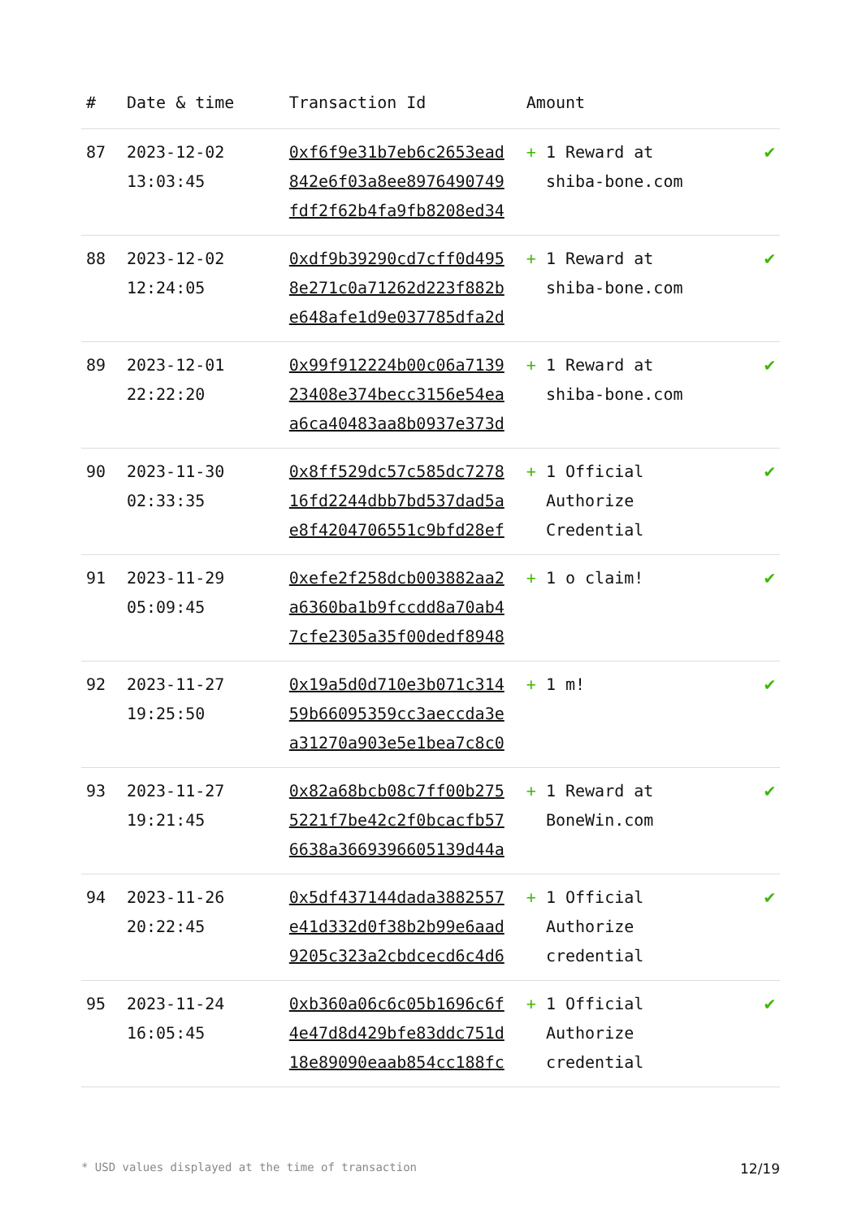| # | Date & time | Transaction Id | Amount | |
| --- | --- | --- | --- | --- |
| 87 | 2023-12-02 13:03:45 | 0xf6f9e31b7eb6c2653ead 842e6f03a8ee8976490749 fdf2f62b4fa9fb8208ed34 | + 1 Reward at shiba-bone.com | ✔ |
| 88 | 2023-12-02 12:24:05 | 0xdf9b39290cd7cff0d495 8e271c0a71262d223f882b e648afe1d9e037785dfa2d | + 1 Reward at shiba-bone.com | ✔ |
| 89 | 2023-12-01 22:22:20 | 0x99f912224b00c06a7139 23408e374becc3156e54ea a6ca40483aa8b0937e373d | + 1 Reward at shiba-bone.com | ✔ |
| 90 | 2023-11-30 02:33:35 | 0x8ff529dc57c585dc7278 16fd2244dbb7bd537dad5a e8f4204706551c9bfd28ef | + 1 Official Authorize Credential | ✔ |
| 91 | 2023-11-29 05:09:45 | 0xefe2f258dcb003882aa2 a6360ba1b9fccdd8a70ab4 7cfe2305a35f00dedf8948 | + 1 o claim! | ✔ |
| 92 | 2023-11-27 19:25:50 | 0x19a5d0d710e3b071c314 59b66095359cc3aeccda3e a31270a903e5e1bea7c8c0 | + 1 m! | ✔ |
| 93 | 2023-11-27 19:21:45 | 0x82a68bcb08c7ff00b275 5221f7be42c2f0bcacfb57 6638a3669396605139d44a | + 1 Reward at BoneWin.com | ✔ |
| 94 | 2023-11-26 20:22:45 | 0x5df437144dada3882557 e41d332d0f38b2b99e6aad 9205c323a2cbdcecd6c4d6 | + 1 Official Authorize credential | ✔ |
| 95 | 2023-11-24 16:05:45 | 0xb360a06c6c05b1696c6f 4e47d8d429bfe83ddc751d 18e89090eaab854cc188fc | + 1 Official Authorize credential | ✔ |
* USD values displayed at the time of transaction 12/19